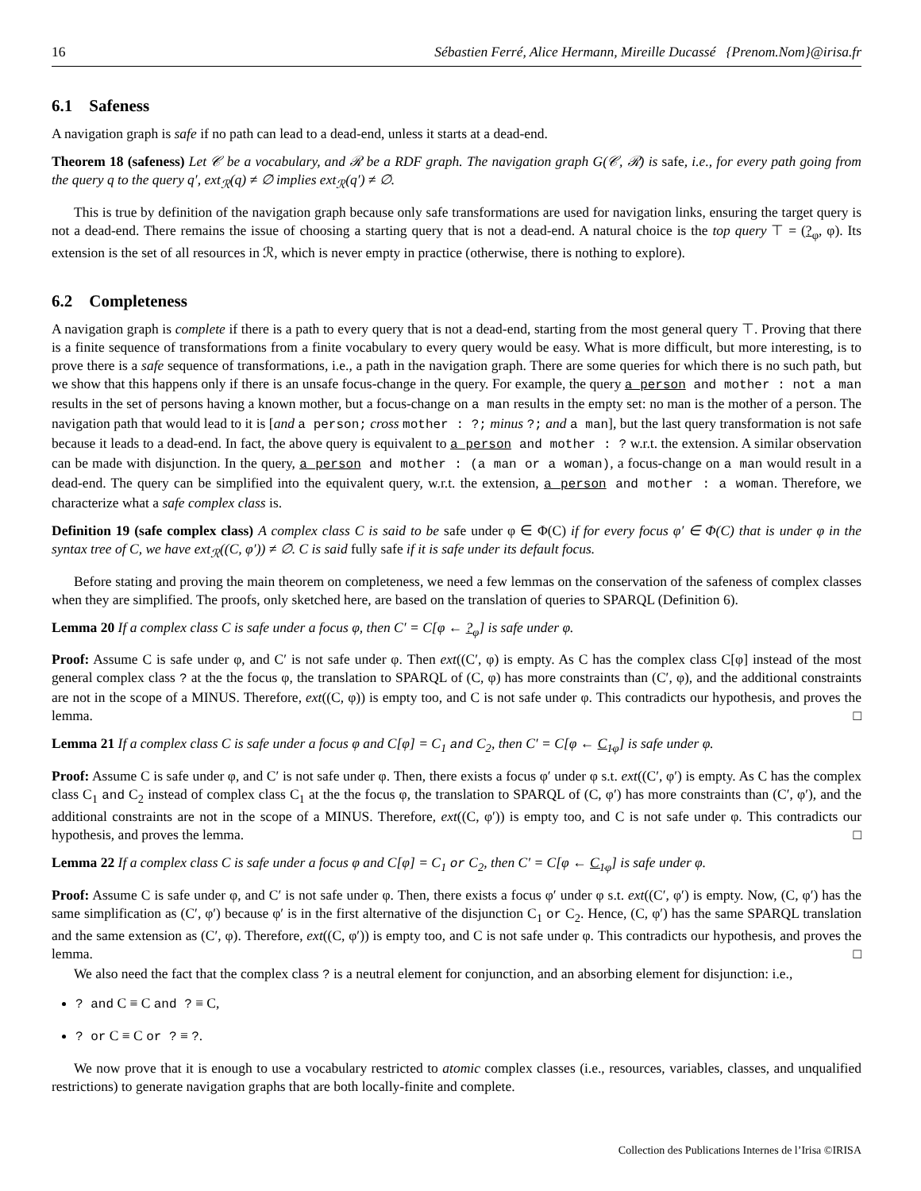16 Sébastien Ferré, Alice Hermann, Mireille Ducassé {Prenom.Nom}@irisa.fr
6.1 Safeness
A navigation graph is safe if no path can lead to a dead-end, unless it starts at a dead-end.
Theorem 18 (safeness) Let 𝒞 be a vocabulary, and ℛ be a RDF graph. The navigation graph G(𝒞, ℛ) is safe, i.e., for every path going from the query q to the query q′, ext<sub>ℛ</sub>(q) ≠ ∅ implies ext<sub>ℛ</sub>(q′) ≠ ∅.
This is true by definition of the navigation graph because only safe transformations are used for navigation links, ensuring the target query is not a dead-end. There remains the issue of choosing a starting query that is not a dead-end. A natural choice is the top query ⊤ = (?<sub>φ</sub>, φ). Its extension is the set of all resources in ℛ, which is never empty in practice (otherwise, there is nothing to explore).
6.2 Completeness
A navigation graph is complete if there is a path to every query that is not a dead-end, starting from the most general query ⊤. Proving that there is a finite sequence of transformations from a finite vocabulary to every query would be easy. What is more difficult, but more interesting, is to prove there is a safe sequence of transformations, i.e., a path in the navigation graph. There are some queries for which there is no such path, but we show that this happens only if there is an unsafe focus-change in the query. For example, the query a person and mother : not a man results in the set of persons having a known mother, but a focus-change on a man results in the empty set: no man is the mother of a person. The navigation path that would lead to it is [and a person; cross mother : ?; minus ?; and a man], but the last query transformation is not safe because it leads to a dead-end. In fact, the above query is equivalent to a person and mother : ? w.r.t. the extension. A similar observation can be made with disjunction. In the query, a person and mother : (a man or a woman), a focus-change on a man would result in a dead-end. The query can be simplified into the equivalent query, w.r.t. the extension, a person and mother : a woman. Therefore, we characterize what a safe complex class is.
Definition 19 (safe complex class) A complex class C is said to be safe under φ ∈ Φ(C) if for every focus φ′ ∈ Φ(C) that is under φ in the syntax tree of C, we have ext<sub>ℛ</sub>((C, φ′)) ≠ ∅. C is said fully safe if it is safe under its default focus.
Before stating and proving the main theorem on completeness, we need a few lemmas on the conservation of the safeness of complex classes when they are simplified. The proofs, only sketched here, are based on the translation of queries to SPARQL (Definition 6).
Lemma 20 If a complex class C is safe under a focus φ, then C′ = C[φ ← ?<sub>φ</sub>] is safe under φ.
Proof: Assume C is safe under φ, and C′ is not safe under φ. Then ext((C′, φ) is empty. As C has the complex class C[φ] instead of the most general complex class ? at the the focus φ, the translation to SPARQL of (C, φ) has more constraints than (C′, φ), and the additional constraints are not in the scope of a MINUS. Therefore, ext((C, φ)) is empty too, and C is not safe under φ. This contradicts our hypothesis, and proves the lemma. □
Lemma 21 If a complex class C is safe under a focus φ and C[φ] = C<sub>1</sub> and C<sub>2</sub>, then C′ = C[φ ← C<sub>1</sub><sub>φ</sub>] is safe under φ.
Proof: Assume C is safe under φ, and C′ is not safe under φ. Then, there exists a focus φ′ under φ s.t. ext((C′, φ′) is empty. As C has the complex class C<sub>1</sub> and C<sub>2</sub> instead of complex class C<sub>1</sub> at the the focus φ, the translation to SPARQL of (C, φ′) has more constraints than (C′, φ′), and the additional constraints are not in the scope of a MINUS. Therefore, ext((C, φ′)) is empty too, and C is not safe under φ. This contradicts our hypothesis, and proves the lemma. □
Lemma 22 If a complex class C is safe under a focus φ and C[φ] = C<sub>1</sub> or C<sub>2</sub>, then C′ = C[φ ← C<sub>1</sub><sub>φ</sub>] is safe under φ.
Proof: Assume C is safe under φ, and C′ is not safe under φ. Then, there exists a focus φ′ under φ s.t. ext((C′, φ′) is empty. Now, (C, φ′) has the same simplification as (C′, φ′) because φ′ is in the first alternative of the disjunction C<sub>1</sub> or C<sub>2</sub>. Hence, (C, φ′) has the same SPARQL translation and the same extension as (C′, φ). Therefore, ext((C, φ′)) is empty too, and C is not safe under φ. This contradicts our hypothesis, and proves the lemma. □
We also need the fact that the complex class ? is a neutral element for conjunction, and an absorbing element for disjunction: i.e.,
? and C ≡ C and ? ≡ C,
? or C ≡ C or ? ≡ ?.
We now prove that it is enough to use a vocabulary restricted to atomic complex classes (i.e., resources, variables, classes, and unqualified restrictions) to generate navigation graphs that are both locally-finite and complete.
Collection des Publications Internes de l’Irisa ©IRISA